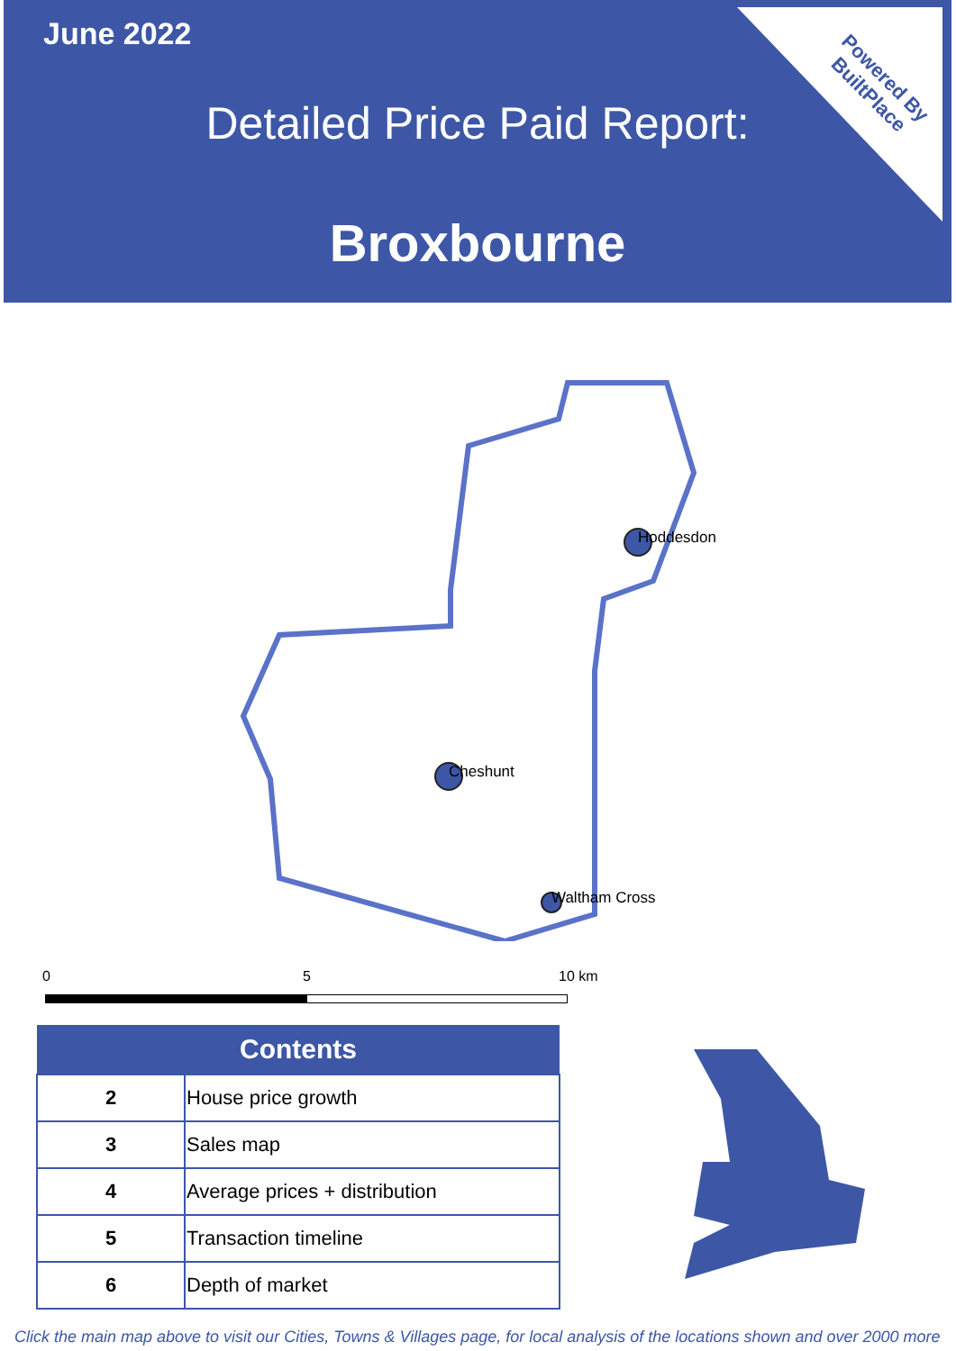June 2022
Detailed Price Paid Report:
Broxbourne
Powered By
BuiltPlace
Hoddesdon
Cheshunt
Waltham Cross
0 5 10 km
| Contents | |
| --- | --- |
| 2 | House price growth |
| 3 | Sales map |
| 4 | Average prices + distribution |
| 5 | Transaction timeline |
| 6 | Depth of market |
Click the main map above to visit our Cities, Towns & Villages page, for local analysis of the locations shown and over 2000 more